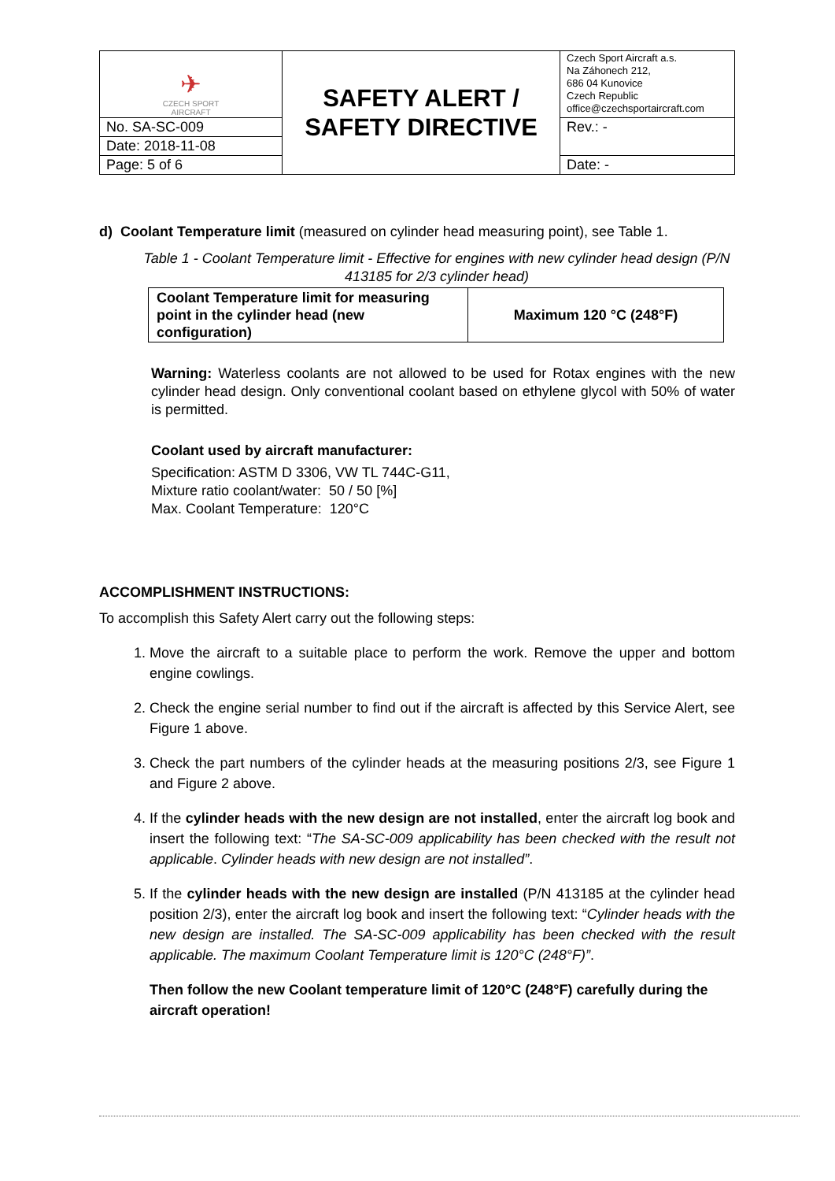| ✈ CZECH SPORT AIRCRAFT | SAFETY ALERT / SAFETY DIRECTIVE | Czech Sport Aircraft a.s. Na Záhonech 212, 686 04 Kunovice Czech Republic office@czechsportaircraft.com |
| No. SA-SC-009 | | Rev.: - |
| Date: 2018-11-08 | | |
| Page: 5 of 6 | | Date: - |
d) Coolant Temperature limit (measured on cylinder head measuring point), see Table 1.
Table 1 - Coolant Temperature limit - Effective for engines with new cylinder head design (P/N 413185 for 2/3 cylinder head)
| Coolant Temperature limit for measuring point in the cylinder head (new configuration) | Maximum 120 °C (248°F) |
Warning: Waterless coolants are not allowed to be used for Rotax engines with the new cylinder head design. Only conventional coolant based on ethylene glycol with 50% of water is permitted.
Coolant used by aircraft manufacturer:
Specification: ASTM D 3306, VW TL 744C-G11,
Mixture ratio coolant/water: 50 / 50 [%]
Max. Coolant Temperature: 120°C
ACCOMPLISHMENT INSTRUCTIONS:
To accomplish this Safety Alert carry out the following steps:
1. Move the aircraft to a suitable place to perform the work. Remove the upper and bottom engine cowlings.
2. Check the engine serial number to find out if the aircraft is affected by this Service Alert, see Figure 1 above.
3. Check the part numbers of the cylinder heads at the measuring positions 2/3, see Figure 1 and Figure 2 above.
4. If the cylinder heads with the new design are not installed, enter the aircraft log book and insert the following text: “The SA-SC-009 applicability has been checked with the result not applicable. Cylinder heads with new design are not installed”.
5. If the cylinder heads with the new design are installed (P/N 413185 at the cylinder head position 2/3), enter the aircraft log book and insert the following text: “Cylinder heads with the new design are installed. The SA-SC-009 applicability has been checked with the result applicable. The maximum Coolant Temperature limit is 120°C (248°F)”.
Then follow the new Coolant temperature limit of 120°C (248°F) carefully during the aircraft operation!